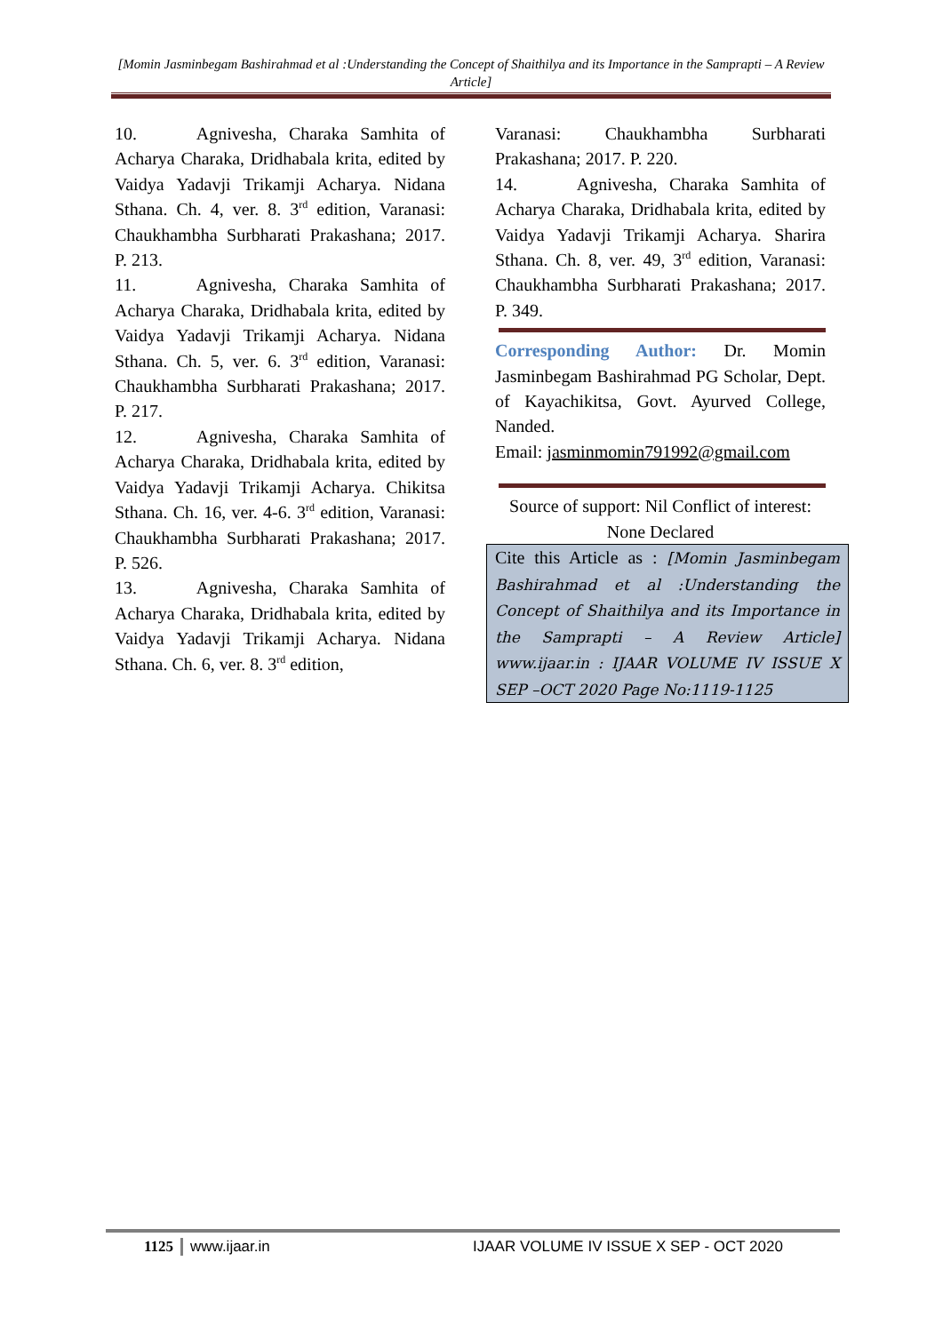[Momin Jasminbegam Bashirahmad et al :Understanding the Concept of Shaithilya and its Importance in the Samprapti – A Review Article]
10. Agnivesha, Charaka Samhita of Acharya Charaka, Dridhabala krita, edited by Vaidya Yadavji Trikamji Acharya. Nidana Sthana. Ch. 4, ver. 8. 3<sup>rd</sup> edition, Varanasi: Chaukhambha Surbharati Prakashana; 2017. P. 213.
11. Agnivesha, Charaka Samhita of Acharya Charaka, Dridhabala krita, edited by Vaidya Yadavji Trikamji Acharya. Nidana Sthana. Ch. 5, ver. 6. 3<sup>rd</sup> edition, Varanasi: Chaukhambha Surbharati Prakashana; 2017. P. 217.
12. Agnivesha, Charaka Samhita of Acharya Charaka, Dridhabala krita, edited by Vaidya Yadavji Trikamji Acharya. Chikitsa Sthana. Ch. 16, ver. 4-6. 3<sup>rd</sup> edition, Varanasi: Chaukhambha Surbharati Prakashana; 2017. P. 526.
13. Agnivesha, Charaka Samhita of Acharya Charaka, Dridhabala krita, edited by Vaidya Yadavji Trikamji Acharya. Nidana Sthana. Ch. 6, ver. 8. 3<sup>rd</sup> edition,
Varanasi: Chaukhambha Surbharati Prakashana; 2017. P. 220.
14. Agnivesha, Charaka Samhita of Acharya Charaka, Dridhabala krita, edited by Vaidya Yadavji Trikamji Acharya. Sharira Sthana. Ch. 8, ver. 49, 3<sup>rd</sup> edition, Varanasi: Chaukhambha Surbharati Prakashana; 2017. P. 349.
Corresponding Author: Dr. Momin Jasminbegam Bashirahmad PG Scholar, Dept. of Kayachikitsa, Govt. Ayurved College, Nanded.
Email: jasminmomin791992@gmail.com
Source of support: Nil Conflict of interest: None Declared
Cite this Article as : [Momin Jasminbegam Bashirahmad et al :Understanding the Concept of Shaithilya and its Importance in the Samprapti – A Review Article] www.ijaar.in : IJAAR VOLUME IV ISSUE X SEP –OCT 2020 Page No:1119-1125
1125 www.ijaar.in IJAAR VOLUME IV ISSUE X SEP - OCT 2020